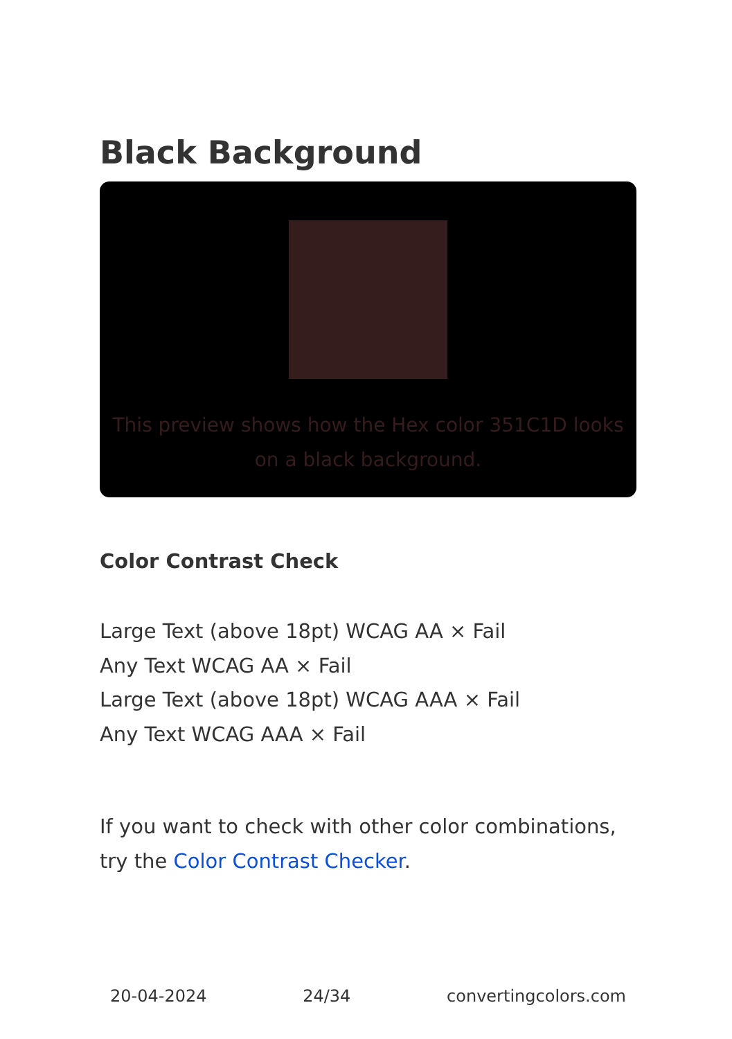Black Background
This preview shows how the Hex color 351C1D looks on a black background.
Color Contrast Check
Large Text (above 18pt) WCAG AA × Fail
Any Text WCAG AA × Fail
Large Text (above 18pt) WCAG AAA × Fail
Any Text WCAG AAA × Fail
If you want to check with other color combinations, try the Color Contrast Checker.
20-04-2024 24/34 convertingcolors.com